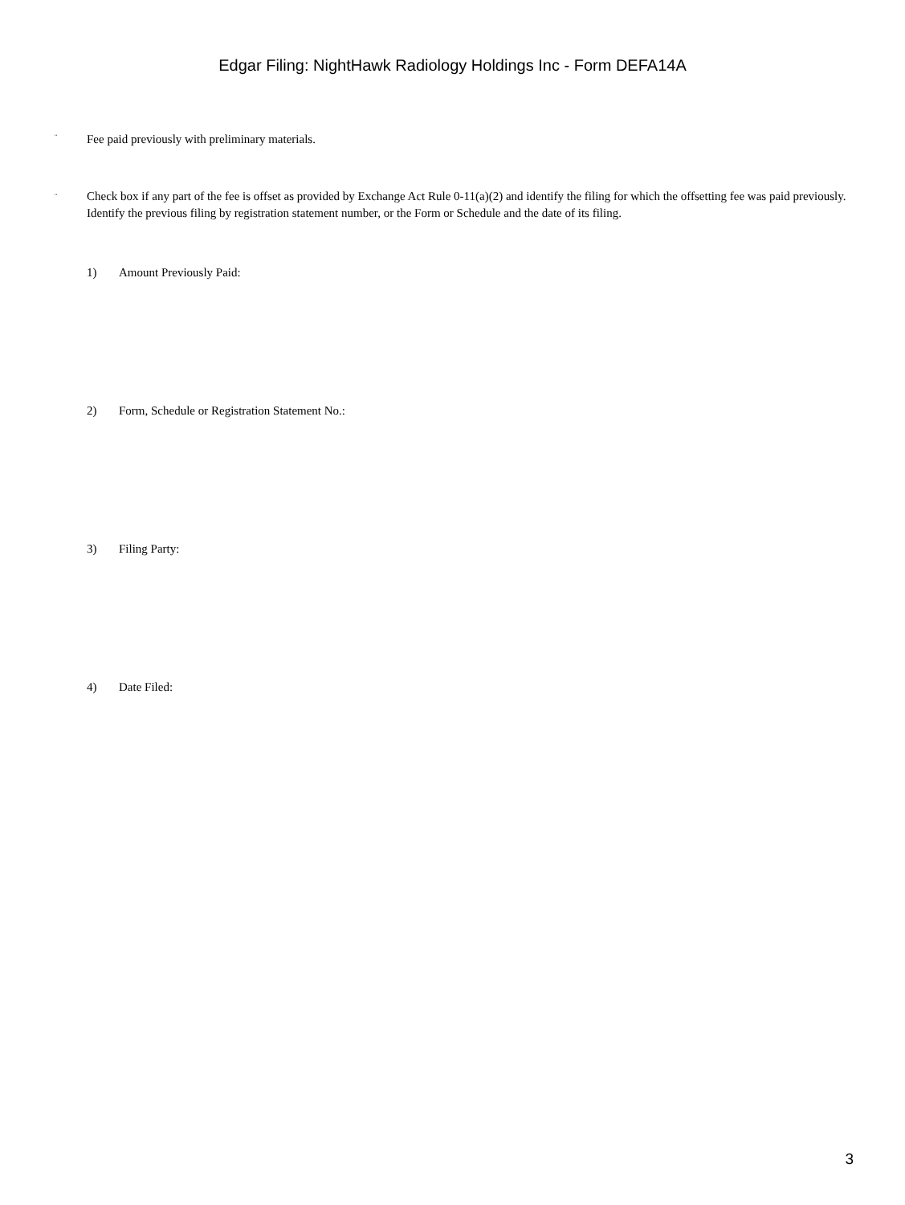Edgar Filing: NightHawk Radiology Holdings Inc - Form DEFA14A
¨
Fee paid previously with preliminary materials.
¨
Check box if any part of the fee is offset as provided by Exchange Act Rule 0-11(a)(2) and identify the filing for which the offsetting fee was paid previously. Identify the previous filing by registration statement number, or the Form or Schedule and the date of its filing.
1) Amount Previously Paid:
2) Form, Schedule or Registration Statement No.:
3) Filing Party:
4) Date Filed:
3